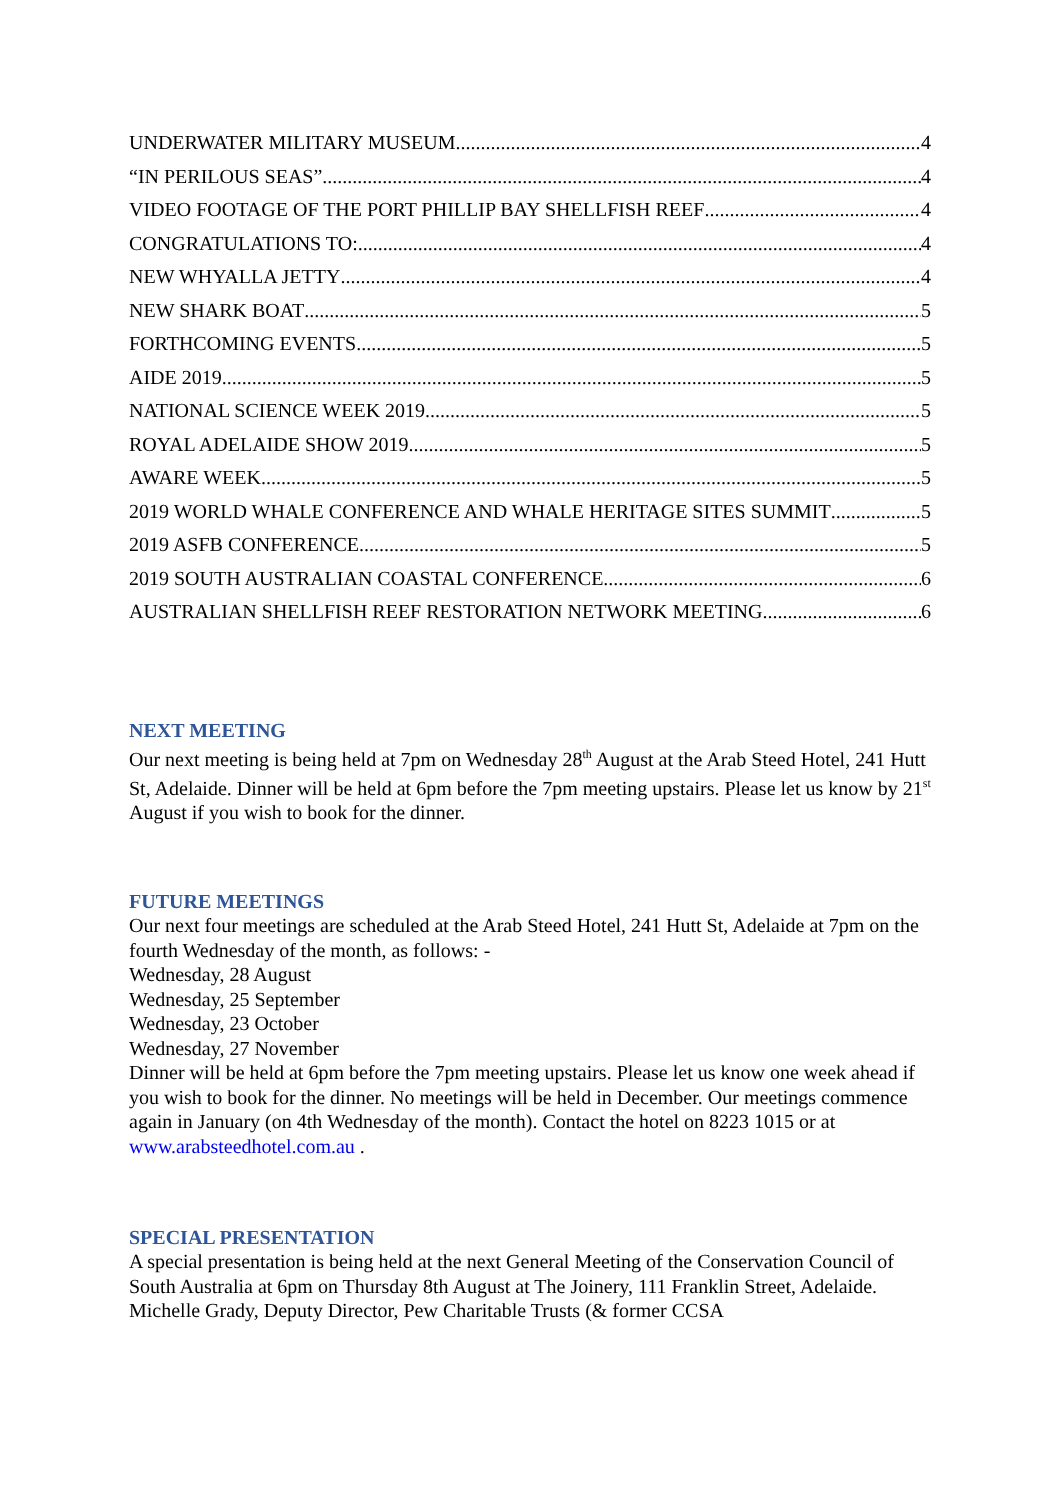UNDERWATER MILITARY MUSEUM 4
“IN PERILOUS SEAS” 4
VIDEO FOOTAGE OF THE PORT PHILLIP BAY SHELLFISH REEF 4
CONGRATULATIONS TO: 4
NEW WHYALLA JETTY 4
NEW SHARK BOAT 5
FORTHCOMING EVENTS 5
AIDE 2019 5
NATIONAL SCIENCE WEEK 2019 5
ROYAL ADELAIDE SHOW 2019 5
AWARE WEEK 5
2019 WORLD WHALE CONFERENCE AND WHALE HERITAGE SITES SUMMIT 5
2019 ASFB CONFERENCE 5
2019 SOUTH AUSTRALIAN COASTAL CONFERENCE 6
AUSTRALIAN SHELLFISH REEF RESTORATION NETWORK MEETING 6
NEXT MEETING
Our next meeting is being held at 7pm on Wednesday 28<sup>th</sup> August at the Arab Steed Hotel, 241 Hutt St, Adelaide. Dinner will be held at 6pm before the 7pm meeting upstairs. Please let us know by 21<sup>st</sup> August if you wish to book for the dinner.
FUTURE MEETINGS
Our next four meetings are scheduled at the Arab Steed Hotel, 241 Hutt St, Adelaide at 7pm on the fourth Wednesday of the month, as follows: -
Wednesday, 28 August
Wednesday, 25 September
Wednesday, 23 October
Wednesday, 27 November
Dinner will be held at 6pm before the 7pm meeting upstairs. Please let us know one week ahead if you wish to book for the dinner. No meetings will be held in December. Our meetings commence again in January (on 4th Wednesday of the month). Contact the hotel on 8223 1015 or at www.arabsteedhotel.com.au .
SPECIAL PRESENTATION
A special presentation is being held at the next General Meeting of the Conservation Council of South Australia at 6pm on Thursday 8th August at The Joinery, 111 Franklin Street, Adelaide. Michelle Grady, Deputy Director, Pew Charitable Trusts (& former CCSA